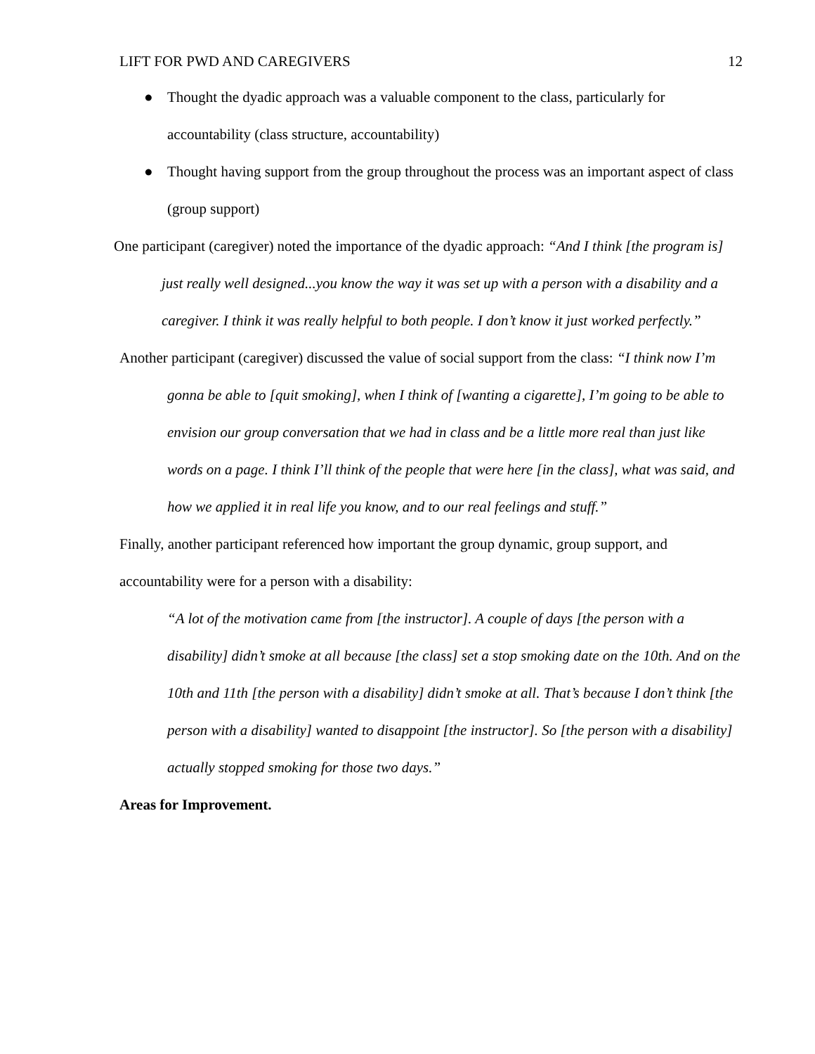LIFT FOR PWD AND CAREGIVERS 12
● Thought the dyadic approach was a valuable component to the class, particularly for accountability (class structure, accountability)
● Thought having support from the group throughout the process was an important aspect of class (group support)
One participant (caregiver) noted the importance of the dyadic approach: “And I think [the program is] just really well designed...you know the way it was set up with a person with a disability and a caregiver. I think it was really helpful to both people. I don’t know it just worked perfectly.”
Another participant (caregiver) discussed the value of social support from the class: “I think now I’m gonna be able to [quit smoking], when I think of [wanting a cigarette], I’m going to be able to envision our group conversation that we had in class and be a little more real than just like words on a page. I think I’ll think of the people that were here [in the class], what was said, and how we applied it in real life you know, and to our real feelings and stuff.”
Finally, another participant referenced how important the group dynamic, group support, and accountability were for a person with a disability:
“A lot of the motivation came from [the instructor]. A couple of days [the person with a disability] didn’t smoke at all because [the class] set a stop smoking date on the 10th. And on the 10th and 11th [the person with a disability] didn’t smoke at all. That’s because I don’t think [the person with a disability] wanted to disappoint [the instructor]. So [the person with a disability] actually stopped smoking for those two days.”
Areas for Improvement.